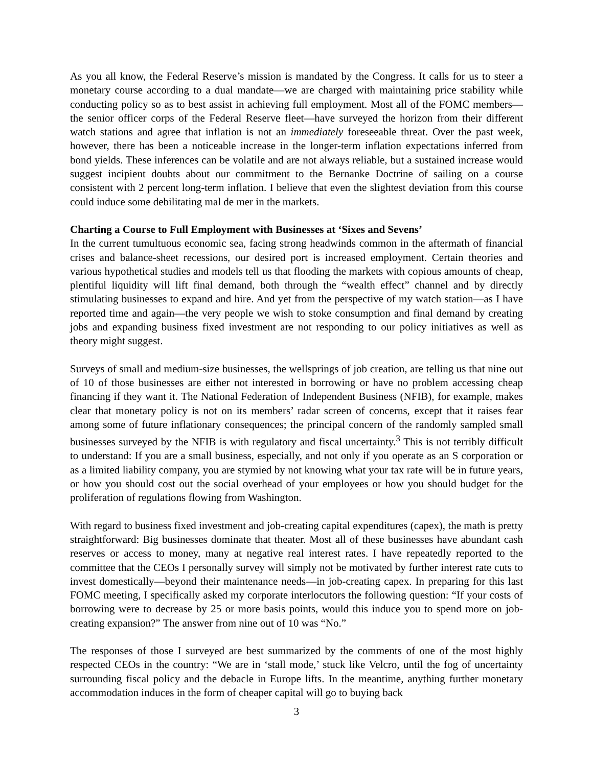As you all know, the Federal Reserve’s mission is mandated by the Congress. It calls for us to steer a monetary course according to a dual mandate—we are charged with maintaining price stability while conducting policy so as to best assist in achieving full employment. Most all of the FOMC members—the senior officer corps of the Federal Reserve fleet—have surveyed the horizon from their different watch stations and agree that inflation is not an immediately foreseeable threat. Over the past week, however, there has been a noticeable increase in the longer-term inflation expectations inferred from bond yields. These inferences can be volatile and are not always reliable, but a sustained increase would suggest incipient doubts about our commitment to the Bernanke Doctrine of sailing on a course consistent with 2 percent long-term inflation. I believe that even the slightest deviation from this course could induce some debilitating mal de mer in the markets.
Charting a Course to Full Employment with Businesses at ‘Sixes and Sevens’
In the current tumultuous economic sea, facing strong headwinds common in the aftermath of financial crises and balance-sheet recessions, our desired port is increased employment. Certain theories and various hypothetical studies and models tell us that flooding the markets with copious amounts of cheap, plentiful liquidity will lift final demand, both through the “wealth effect” channel and by directly stimulating businesses to expand and hire. And yet from the perspective of my watch station—as I have reported time and again—the very people we wish to stoke consumption and final demand by creating jobs and expanding business fixed investment are not responding to our policy initiatives as well as theory might suggest.
Surveys of small and medium-size businesses, the wellsprings of job creation, are telling us that nine out of 10 of those businesses are either not interested in borrowing or have no problem accessing cheap financing if they want it. The National Federation of Independent Business (NFIB), for example, makes clear that monetary policy is not on its members’ radar screen of concerns, except that it raises fear among some of future inflationary consequences; the principal concern of the randomly sampled small businesses surveyed by the NFIB is with regulatory and fiscal uncertainty.<sup>3</sup> This is not terribly difficult to understand: If you are a small business, especially, and not only if you operate as an S corporation or as a limited liability company, you are stymied by not knowing what your tax rate will be in future years, or how you should cost out the social overhead of your employees or how you should budget for the proliferation of regulations flowing from Washington.
With regard to business fixed investment and job-creating capital expenditures (capex), the math is pretty straightforward: Big businesses dominate that theater. Most all of these businesses have abundant cash reserves or access to money, many at negative real interest rates. I have repeatedly reported to the committee that the CEOs I personally survey will simply not be motivated by further interest rate cuts to invest domestically—beyond their maintenance needs—in job-creating capex. In preparing for this last FOMC meeting, I specifically asked my corporate interlocutors the following question: “If your costs of borrowing were to decrease by 25 or more basis points, would this induce you to spend more on job-creating expansion?” The answer from nine out of 10 was “No.”
The responses of those I surveyed are best summarized by the comments of one of the most highly respected CEOs in the country: “We are in ‘stall mode,’ stuck like Velcro, until the fog of uncertainty surrounding fiscal policy and the debacle in Europe lifts. In the meantime, anything further monetary accommodation induces in the form of cheaper capital will go to buying back
3